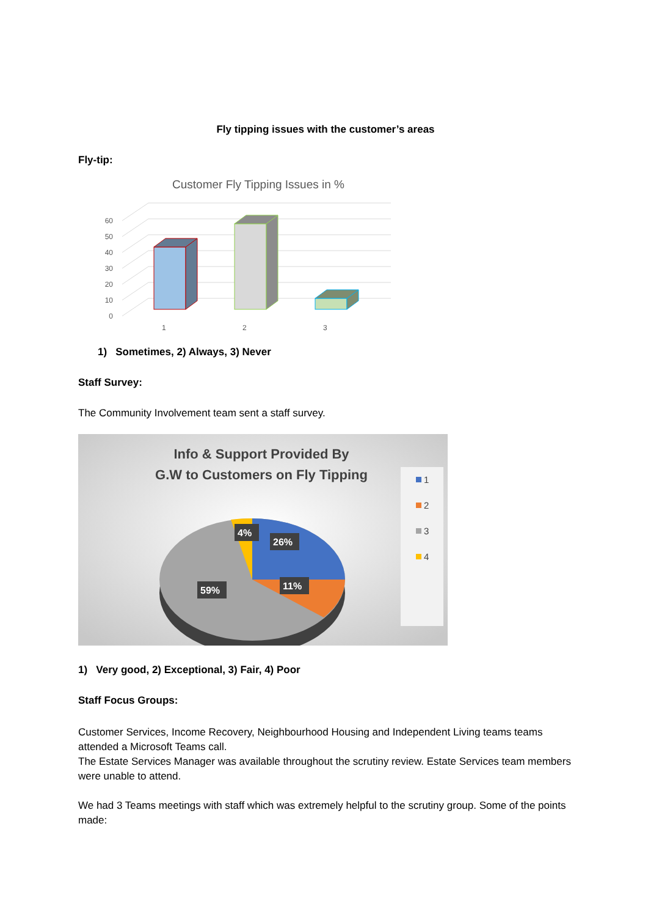Fly tipping issues with the customer’s areas
Fly-tip:
Customer Fly Tipping Issues in %
0
10
20
30
40
50
60
1
2
3
1) Sometimes, 2) Always, 3) Never
Staff Survey:
The Community Involvement team sent a staff survey.
Info & Support Provided By
G.W to Customers on Fly Tipping
4%
26%
11%
59%
1
2
3
4
1) Very good, 2) Exceptional, 3) Fair, 4) Poor
Staff Focus Groups:
Customer Services, Income Recovery, Neighbourhood Housing and Independent Living teams teams attended a Microsoft Teams call.
The Estate Services Manager was available throughout the scrutiny review. Estate Services team members were unable to attend.
We had 3 Teams meetings with staff which was extremely helpful to the scrutiny group. Some of the points made: